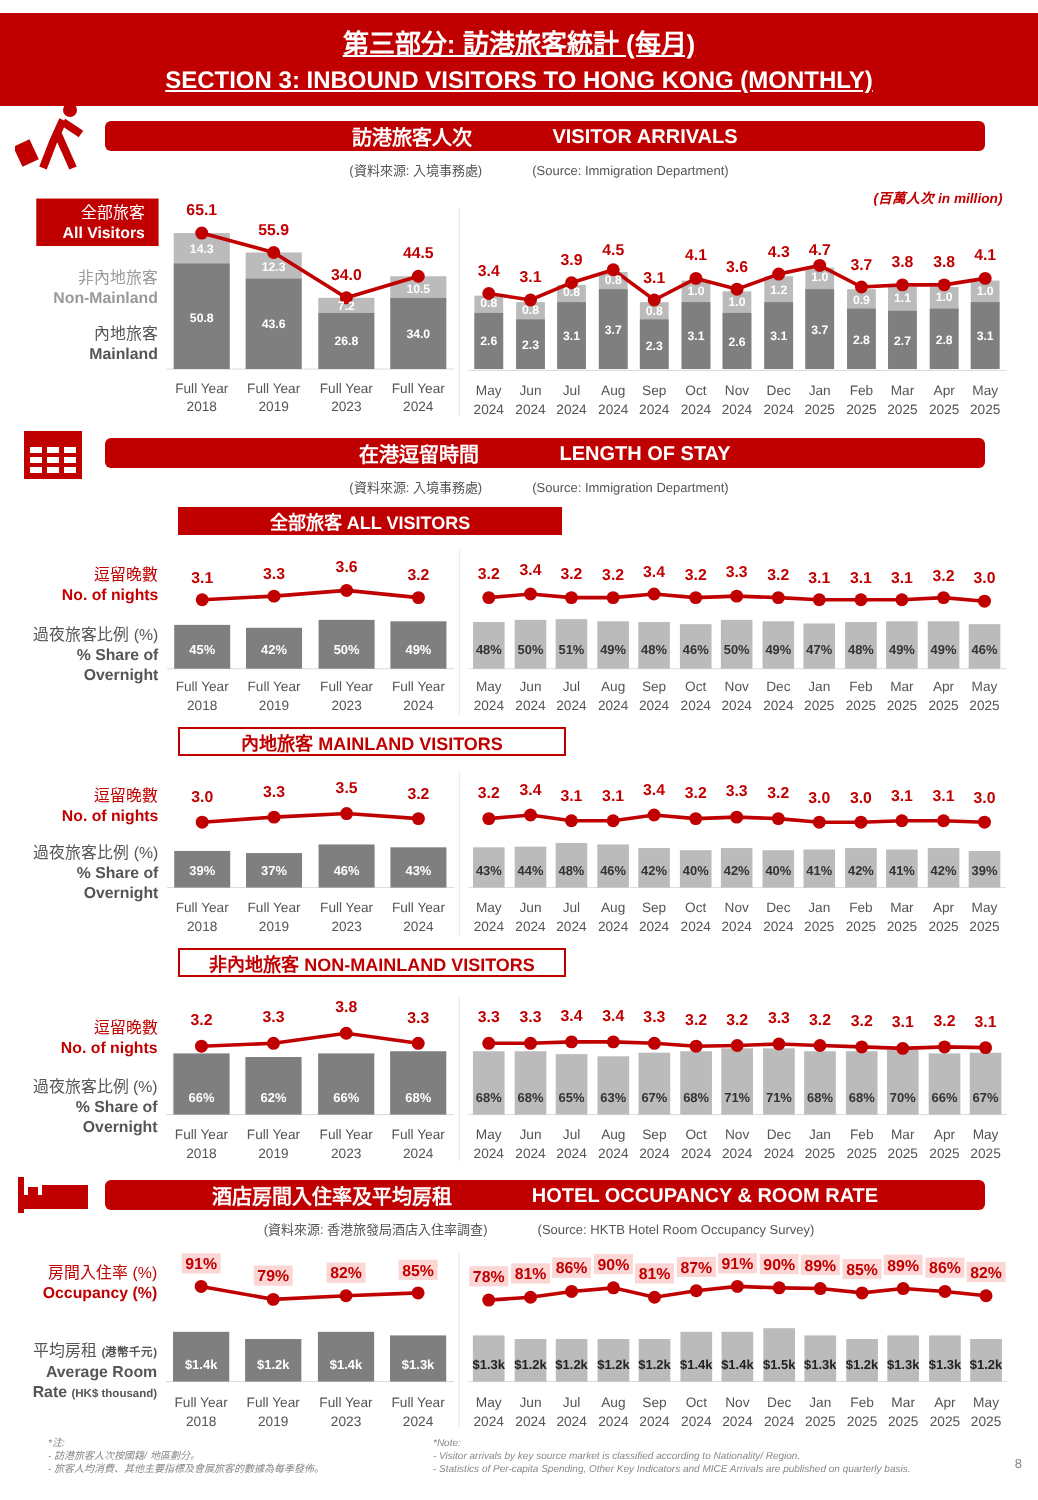第三部分: 訪港旅客統計 (每月)
SECTION 3: INBOUND VISITORS TO HONG KONG (MONTHLY)
訪港旅客人次 VISITOR ARRIVALS
(資料來源: 入境事務處) (Source: Immigration Department)
(百萬人次 in million)
全部旅客
All Visitors
非內地旅客
Non-Mainland
內地旅客
Mainland
65.1
55.9
34.0
44.5
3.4
3.1
3.9
4.5
3.1
4.1
3.6
4.3
4.7
3.7
3.8
3.8
4.1
14.3
12.3
7.2
10.5
0.8
0.8
0.8
0.8
0.8
1.0
1.0
1.2
1.0
0.9
1.1
1.0
1.0
50.8
43.6
26.8
34.0
2.6
2.3
3.1
3.7
2.3
3.1
2.6
3.1
3.7
2.8
2.7
2.8
3.1
Full Year
2018
Full Year
2019
Full Year
2023
Full Year
2024
May
2024
Jun
2024
Jul
2024
Aug
2024
Sep
2024
Oct
2024
Nov
2024
Dec
2024
Jan
2025
Feb
2025
Mar
2025
Apr
2025
May
2025
在港逗留時間 LENGTH OF STAY
(資料來源: 入境事務處) (Source: Immigration Department)
全部旅客 ALL VISITORS
逗留晚數
No. of nights
過夜旅客比例 (%)
% Share of
Overnight
3.1
3.3
3.6
3.2
3.2
3.4
3.2
3.2
3.4
3.2
3.3
3.2
3.1
3.1
3.1
3.2
3.0
45%
42%
50%
49%
48%
50%
51%
49%
48%
46%
50%
49%
47%
48%
49%
49%
46%
Full Year
2018
Full Year
2019
Full Year
2023
Full Year
2024
May
2024
Jun
2024
Jul
2024
Aug
2024
Sep
2024
Oct
2024
Nov
2024
Dec
2024
Jan
2025
Feb
2025
Mar
2025
Apr
2025
May
2025
內地旅客 MAINLAND VISITORS
逗留晚數
No. of nights
過夜旅客比例 (%)
% Share of
Overnight
3.0
3.3
3.5
3.2
3.2
3.4
3.1
3.1
3.4
3.2
3.3
3.2
3.0
3.0
3.1
3.1
3.0
39%
37%
46%
43%
43%
44%
48%
46%
42%
40%
42%
40%
41%
42%
41%
42%
39%
Full Year
2018
Full Year
2019
Full Year
2023
Full Year
2024
May
2024
Jun
2024
Jul
2024
Aug
2024
Sep
2024
Oct
2024
Nov
2024
Dec
2024
Jan
2025
Feb
2025
Mar
2025
Apr
2025
May
2025
非內地旅客 NON-MAINLAND VISITORS
逗留晚數
No. of nights
過夜旅客比例 (%)
% Share of
Overnight
3.2
3.3
3.8
3.3
3.3
3.3
3.4
3.4
3.3
3.2
3.2
3.3
3.2
3.2
3.1
3.2
3.1
66%
62%
66%
68%
68%
68%
65%
63%
67%
68%
71%
71%
68%
68%
70%
66%
67%
Full Year
2018
Full Year
2019
Full Year
2023
Full Year
2024
May
2024
Jun
2024
Jul
2024
Aug
2024
Sep
2024
Oct
2024
Nov
2024
Dec
2024
Jan
2025
Feb
2025
Mar
2025
Apr
2025
May
2025
酒店房間入住率及平均房租 HOTEL OCCUPANCY & ROOM RATE
(資料來源: 香港旅發局酒店入住率調查) (Source: HKTB Hotel Room Occupancy Survey)
房間入住率 (%)
Occupancy (%)
平均房租 (港幣千元)
Average Room
Rate (HK$ thousand)
91%
79%
82%
85%
78%
81%
86%
90%
81%
87%
91%
90%
89%
85%
89%
86%
82%
$1.4k
$1.2k
$1.4k
$1.3k
$1.3k
$1.2k
$1.2k
$1.2k
$1.2k
$1.4k
$1.4k
$1.5k
$1.3k
$1.2k
$1.3k
$1.3k
$1.2k
Full Year
2018
Full Year
2019
Full Year
2023
Full Year
2024
May
2024
Jun
2024
Jul
2024
Aug
2024
Sep
2024
Oct
2024
Nov
2024
Dec
2024
Jan
2025
Feb
2025
Mar
2025
Apr
2025
May
2025
*注:
- 訪港旅客人次按國籍/ 地區劃分。
- 旅客人均消費、其他主要指標及會展旅客的數據為每季發佈。
*Note:
- Visitor arrivals by key source market is classified according to Nationality/ Region.
- Statistics of Per-capita Spending, Other Key Indicators and MICE Arrivals are published on quarterly basis.
8